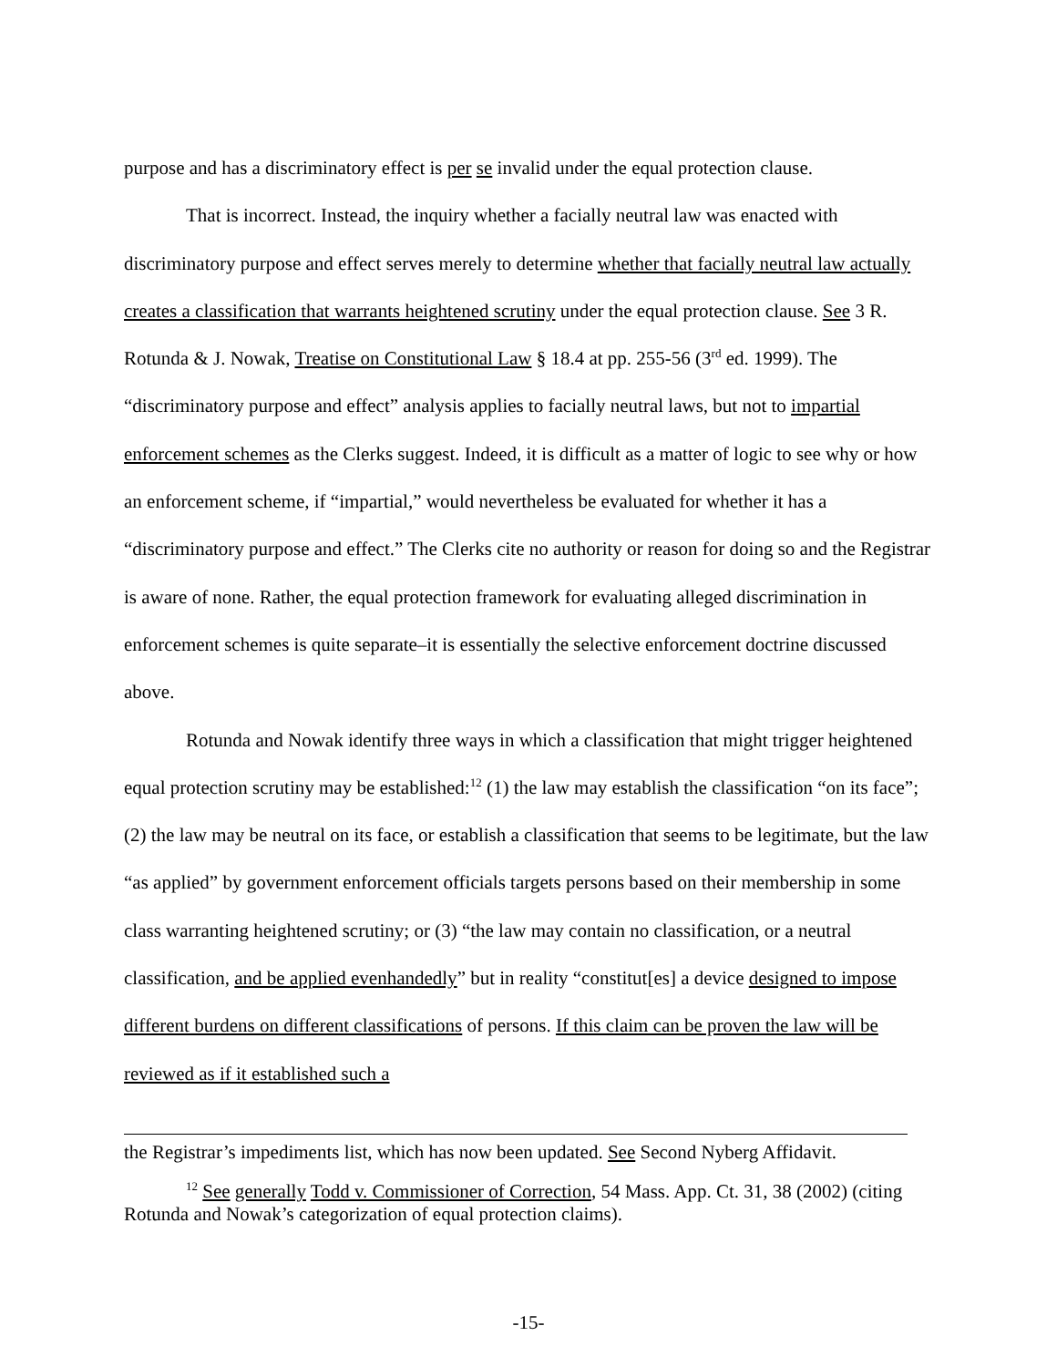purpose and has a discriminatory effect is per se invalid under the equal protection clause.
That is incorrect. Instead, the inquiry whether a facially neutral law was enacted with discriminatory purpose and effect serves merely to determine whether that facially neutral law actually creates a classification that warrants heightened scrutiny under the equal protection clause. See 3 R. Rotunda & J. Nowak, Treatise on Constitutional Law § 18.4 at pp. 255-56 (3<sup>rd</sup> ed. 1999). The “discriminatory purpose and effect” analysis applies to facially neutral laws, but not to impartial enforcement schemes as the Clerks suggest. Indeed, it is difficult as a matter of logic to see why or how an enforcement scheme, if “impartial,” would nevertheless be evaluated for whether it has a “discriminatory purpose and effect.” The Clerks cite no authority or reason for doing so and the Registrar is aware of none. Rather, the equal protection framework for evaluating alleged discrimination in enforcement schemes is quite separate–it is essentially the selective enforcement doctrine discussed above.
Rotunda and Nowak identify three ways in which a classification that might trigger heightened equal protection scrutiny may be established:<sup>12</sup> (1) the law may establish the classification “on its face”; (2) the law may be neutral on its face, or establish a classification that seems to be legitimate, but the law “as applied” by government enforcement officials targets persons based on their membership in some class warranting heightened scrutiny; or (3) “the law may contain no classification, or a neutral classification, and be applied evenhandedly” but in reality “constitut[es] a device designed to impose different burdens on different classifications of persons. If this claim can be proven the law will be reviewed as if it established such a
the Registrar’s impediments list, which has now been updated. See Second Nyberg Affidavit.
<sup>12</sup> See generally Todd v. Commissioner of Correction, 54 Mass. App. Ct. 31, 38 (2002) (citing Rotunda and Nowak’s categorization of equal protection claims).
-15-